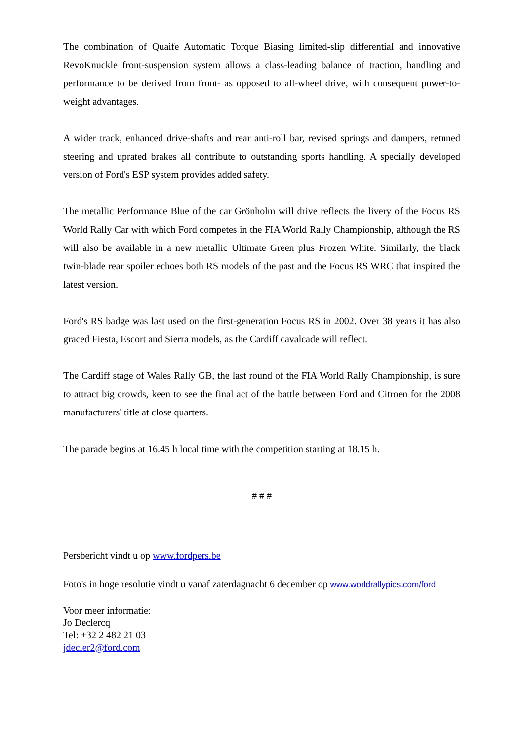The combination of Quaife Automatic Torque Biasing limited-slip differential and innovative RevoKnuckle front-suspension system allows a class-leading balance of traction, handling and performance to be derived from front- as opposed to all-wheel drive, with consequent power-to-weight advantages.
A wider track, enhanced drive-shafts and rear anti-roll bar, revised springs and dampers, retuned steering and uprated brakes all contribute to outstanding sports handling. A specially developed version of Ford's ESP system provides added safety.
The metallic Performance Blue of the car Grönholm will drive reflects the livery of the Focus RS World Rally Car with which Ford competes in the FIA World Rally Championship, although the RS will also be available in a new metallic Ultimate Green plus Frozen White. Similarly, the black twin-blade rear spoiler echoes both RS models of the past and the Focus RS WRC that inspired the latest version.
Ford's RS badge was last used on the first-generation Focus RS in 2002. Over 38 years it has also graced Fiesta, Escort and Sierra models, as the Cardiff cavalcade will reflect.
The Cardiff stage of Wales Rally GB, the last round of the FIA World Rally Championship, is sure to attract big crowds, keen to see the final act of the battle between Ford and Citroen for the 2008 manufacturers' title at close quarters.
The parade begins at 16.45 h local time with the competition starting at 18.15 h.
# # #
Persbericht vindt u op www.fordpers.be
Foto's in hoge resolutie vindt u vanaf zaterdagnacht 6 december op www.worldrallypics.com/ford
Voor meer informatie:
Jo Declercq
Tel: +32 2 482 21 03
jdecler2@ford.com